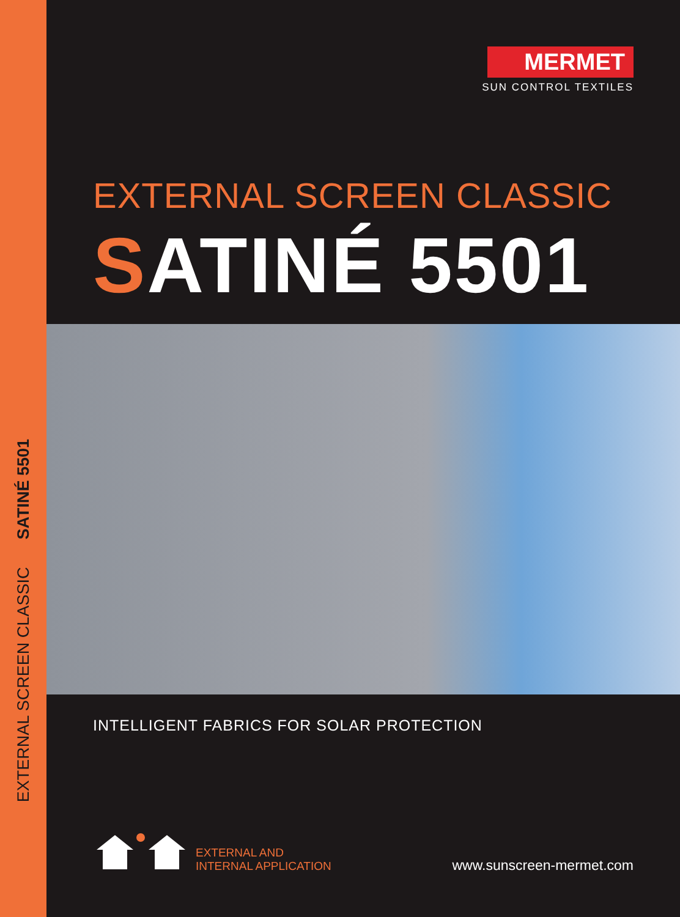EXTERNAL SCREEN CLASSIC SATINÉ 5501
MERMET
SUN CONTROL TEXTILES
EXTERNAL SCREEN CLASSIC
SATINÉ 5501
INTELLIGENT FABRICS FOR SOLAR PROTECTION
EXTERNAL AND
INTERNAL APPLICATION
www.sunscreen-mermet.com